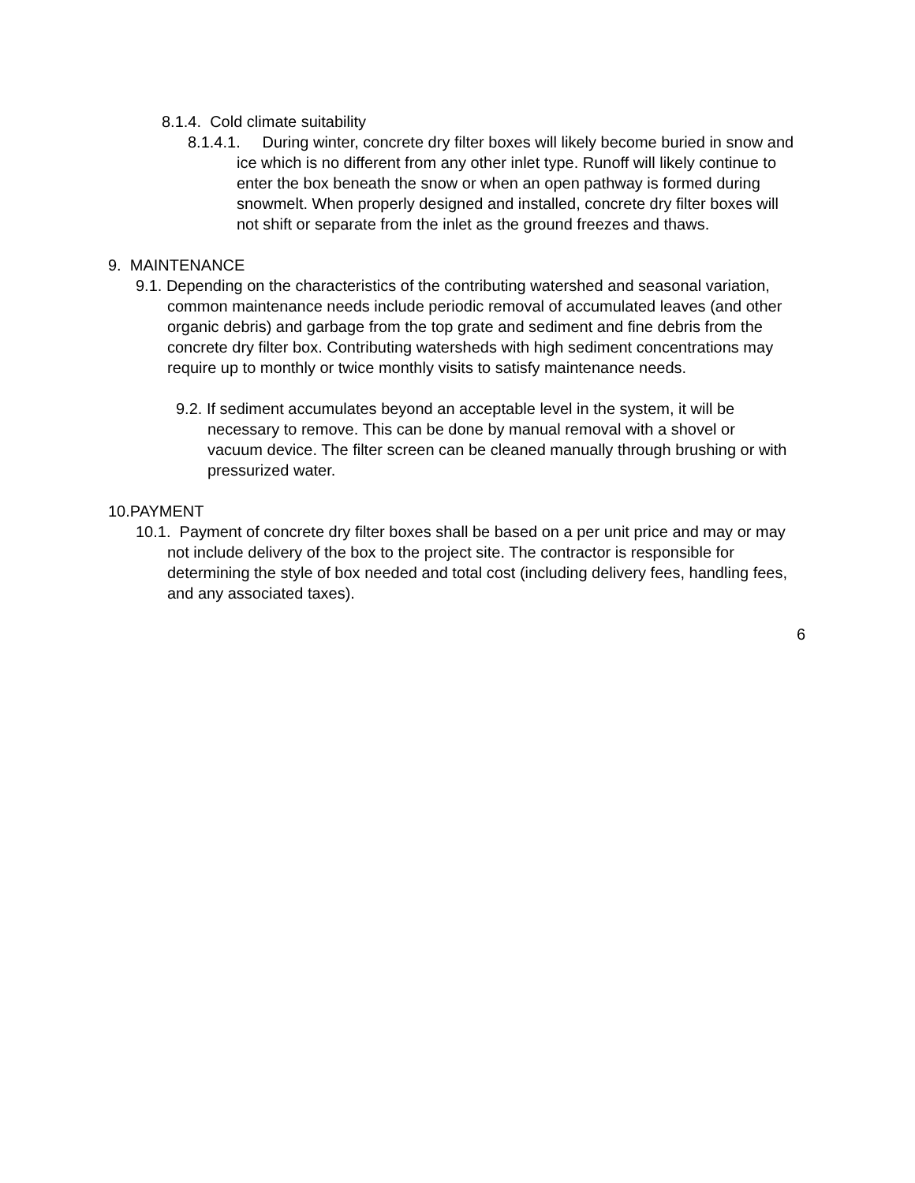8.1.4. Cold climate suitability
8.1.4.1. During winter, concrete dry filter boxes will likely become buried in snow and ice which is no different from any other inlet type. Runoff will likely continue to enter the box beneath the snow or when an open pathway is formed during snowmelt. When properly designed and installed, concrete dry filter boxes will not shift or separate from the inlet as the ground freezes and thaws.
9. MAINTENANCE
9.1. Depending on the characteristics of the contributing watershed and seasonal variation, common maintenance needs include periodic removal of accumulated leaves (and other organic debris) and garbage from the top grate and sediment and fine debris from the concrete dry filter box. Contributing watersheds with high sediment concentrations may require up to monthly or twice monthly visits to satisfy maintenance needs.
9.2. If sediment accumulates beyond an acceptable level in the system, it will be necessary to remove. This can be done by manual removal with a shovel or vacuum device. The filter screen can be cleaned manually through brushing or with pressurized water.
10.PAYMENT
10.1. Payment of concrete dry filter boxes shall be based on a per unit price and may or may not include delivery of the box to the project site. The contractor is responsible for determining the style of box needed and total cost (including delivery fees, handling fees, and any associated taxes).
6